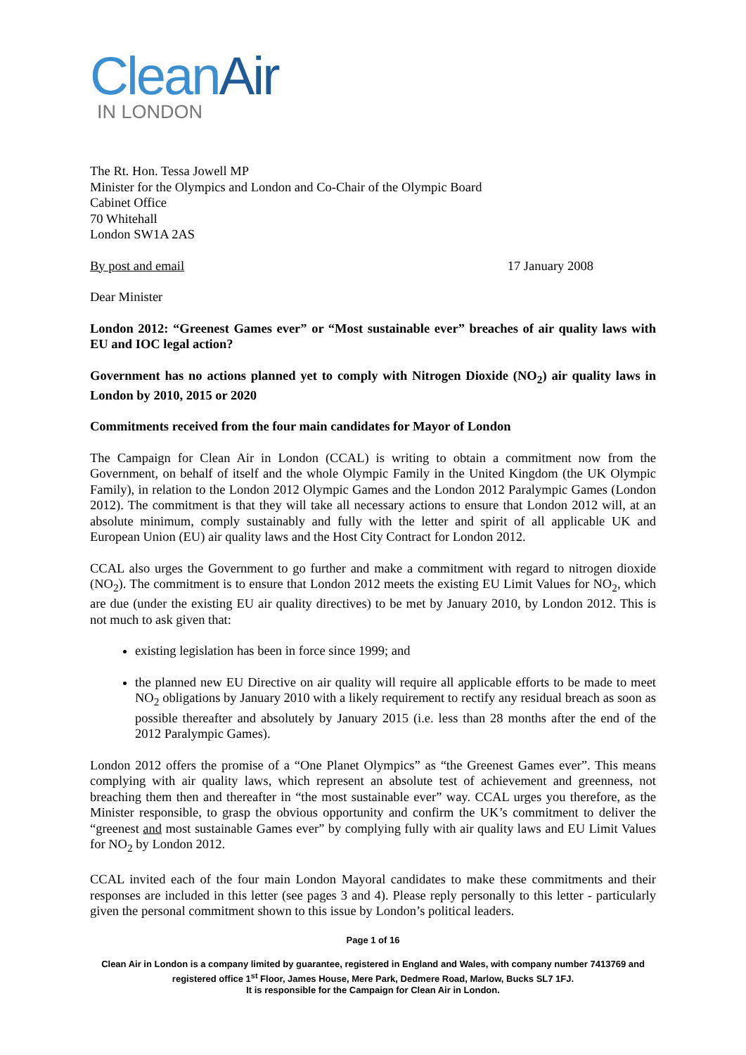Clean Air
IN LONDON
The Rt. Hon. Tessa Jowell MP
Minister for the Olympics and London and Co-Chair of the Olympic Board
Cabinet Office
70 Whitehall
London SW1A 2AS
By post and email 17 January 2008
Dear Minister
London 2012: “Greenest Games ever” or “Most sustainable ever” breaches of air quality laws with EU and IOC legal action?
Government has no actions planned yet to comply with Nitrogen Dioxide (NO<sub>2</sub>) air quality laws in London by 2010, 2015 or 2020
Commitments received from the four main candidates for Mayor of London
The Campaign for Clean Air in London (CCAL) is writing to obtain a commitment now from the Government, on behalf of itself and the whole Olympic Family in the United Kingdom (the UK Olympic Family), in relation to the London 2012 Olympic Games and the London 2012 Paralympic Games (London 2012). The commitment is that they will take all necessary actions to ensure that London 2012 will, at an absolute minimum, comply sustainably and fully with the letter and spirit of all applicable UK and European Union (EU) air quality laws and the Host City Contract for London 2012.
CCAL also urges the Government to go further and make a commitment with regard to nitrogen dioxide (NO<sub>2</sub>). The commitment is to ensure that London 2012 meets the existing EU Limit Values for NO<sub>2</sub>, which are due (under the existing EU air quality directives) to be met by January 2010, by London 2012. This is not much to ask given that:
existing legislation has been in force since 1999; and
the planned new EU Directive on air quality will require all applicable efforts to be made to meet NO<sub>2</sub> obligations by January 2010 with a likely requirement to rectify any residual breach as soon as possible thereafter and absolutely by January 2015 (i.e. less than 28 months after the end of the 2012 Paralympic Games).
London 2012 offers the promise of a “One Planet Olympics” as “the Greenest Games ever”. This means complying with air quality laws, which represent an absolute test of achievement and greenness, not breaching them then and thereafter in “the most sustainable ever” way. CCAL urges you therefore, as the Minister responsible, to grasp the obvious opportunity and confirm the UK’s commitment to deliver the “greenest and most sustainable Games ever” by complying fully with air quality laws and EU Limit Values for NO<sub>2</sub> by London 2012.
CCAL invited each of the four main London Mayoral candidates to make these commitments and their responses are included in this letter (see pages 3 and 4). Please reply personally to this letter - particularly given the personal commitment shown to this issue by London’s political leaders.
Page 1 of 16
Clean Air in London is a company limited by guarantee, registered in England and Wales, with company number 7413769 and registered office 1<sup>st</sup> Floor, James House, Mere Park, Dedmere Road, Marlow, Bucks SL7 1FJ.
It is responsible for the Campaign for Clean Air in London.